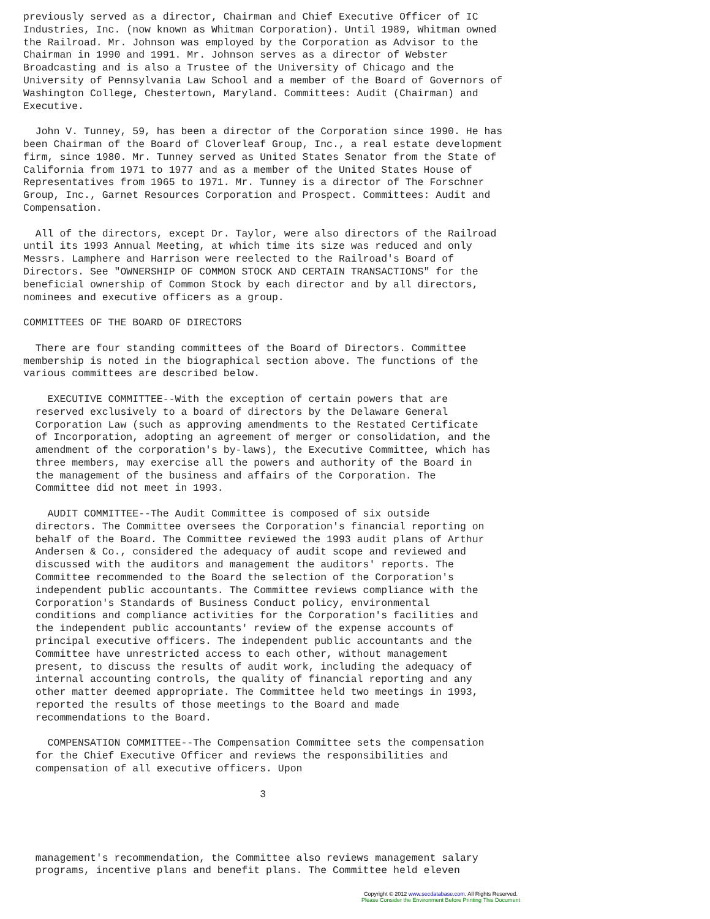previously served as a director, Chairman and Chief Executive Officer of IC
Industries, Inc. (now known as Whitman Corporation). Until 1989, Whitman owned
the Railroad. Mr. Johnson was employed by the Corporation as Advisor to the
Chairman in 1990 and 1991. Mr. Johnson serves as a director of Webster
Broadcasting and is also a Trustee of the University of Chicago and the
University of Pennsylvania Law School and a member of the Board of Governors of
Washington College, Chestertown, Maryland. Committees: Audit (Chairman) and
Executive.

  John V. Tunney, 59, has been a director of the Corporation since 1990. He has
been Chairman of the Board of Cloverleaf Group, Inc., a real estate development
firm, since 1980. Mr. Tunney served as United States Senator from the State of
California from 1971 to 1977 and as a member of the United States House of
Representatives from 1965 to 1971. Mr. Tunney is a director of The Forschner
Group, Inc., Garnet Resources Corporation and Prospect. Committees: Audit and
Compensation.

  All of the directors, except Dr. Taylor, were also directors of the Railroad
until its 1993 Annual Meeting, at which time its size was reduced and only
Messrs. Lamphere and Harrison were reelected to the Railroad's Board of
Directors. See "OWNERSHIP OF COMMON STOCK AND CERTAIN TRANSACTIONS" for the
beneficial ownership of Common Stock by each director and by all directors,
nominees and executive officers as a group.

COMMITTEES OF THE BOARD OF DIRECTORS

  There are four standing committees of the Board of Directors. Committee
membership is noted in the biographical section above. The functions of the
various committees are described below.

    EXECUTIVE COMMITTEE--With the exception of certain powers that are
  reserved exclusively to a board of directors by the Delaware General
  Corporation Law (such as approving amendments to the Restated Certificate
  of Incorporation, adopting an agreement of merger or consolidation, and the
  amendment of the corporation's by-laws), the Executive Committee, which has
  three members, may exercise all the powers and authority of the Board in
  the management of the business and affairs of the Corporation. The
  Committee did not meet in 1993.

    AUDIT COMMITTEE--The Audit Committee is composed of six outside
  directors. The Committee oversees the Corporation's financial reporting on
  behalf of the Board. The Committee reviewed the 1993 audit plans of Arthur
  Andersen & Co., considered the adequacy of audit scope and reviewed and
  discussed with the auditors and management the auditors' reports. The
  Committee recommended to the Board the selection of the Corporation's
  independent public accountants. The Committee reviews compliance with the
  Corporation's Standards of Business Conduct policy, environmental
  conditions and compliance activities for the Corporation's facilities and
  the independent public accountants' review of the expense accounts of
  principal executive officers. The independent public accountants and the
  Committee have unrestricted access to each other, without management
  present, to discuss the results of audit work, including the adequacy of
  internal accounting controls, the quality of financial reporting and any
  other matter deemed appropriate. The Committee held two meetings in 1993,
  reported the results of those meetings to the Board and made
  recommendations to the Board.

    COMPENSATION COMMITTEE--The Compensation Committee sets the compensation
  for the Chief Executive Officer and reviews the responsibilities and
  compensation of all executive officers. Upon

                                       3




  management's recommendation, the Committee also reviews management salary
  programs, incentive plans and benefit plans. The Committee held eleven
Copyright © 2012 www.secdatabase.com. All Rights Reserved.
Please Consider the Environment Before Printing This Document